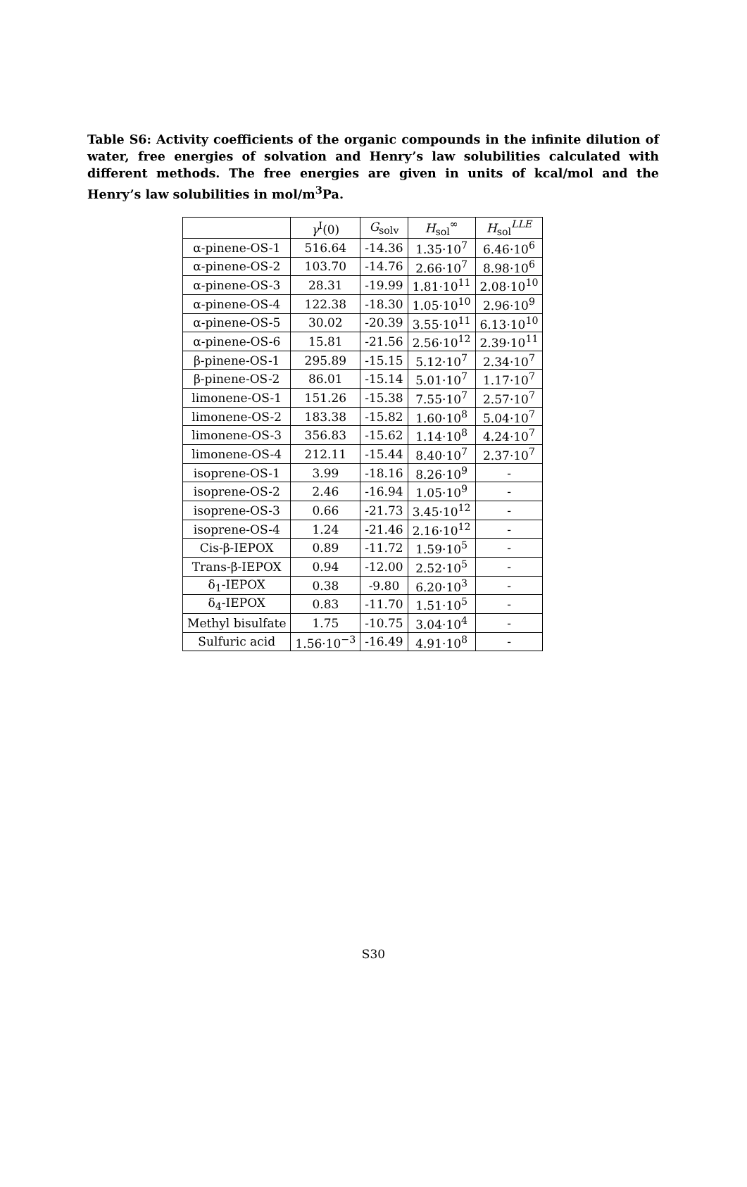Table S6: Activity coefficients of the organic compounds in the infinite dilution of water, free energies of solvation and Henry’s law solubilities calculated with different methods. The free energies are given in units of kcal/mol and the Henry’s law solubilities in mol/m<sup>3</sup>Pa.
| | γ<sup>I</sup>(0) | G<sub>solv</sub> | H<sub>sol</sub><sup>∞</sup> | H<sub>sol</sub><sup>LLE</sup> |
| --- | --- | --- | --- | --- |
| α-pinene-OS-1 | 516.64 | -14.36 | 1.35·10<sup>7</sup> | 6.46·10<sup>6</sup> |
| α-pinene-OS-2 | 103.70 | -14.76 | 2.66·10<sup>7</sup> | 8.98·10<sup>6</sup> |
| α-pinene-OS-3 | 28.31 | -19.99 | 1.81·10<sup>11</sup> | 2.08·10<sup>10</sup> |
| α-pinene-OS-4 | 122.38 | -18.30 | 1.05·10<sup>10</sup> | 2.96·10<sup>9</sup> |
| α-pinene-OS-5 | 30.02 | -20.39 | 3.55·10<sup>11</sup> | 6.13·10<sup>10</sup> |
| α-pinene-OS-6 | 15.81 | -21.56 | 2.56·10<sup>12</sup> | 2.39·10<sup>11</sup> |
| β-pinene-OS-1 | 295.89 | -15.15 | 5.12·10<sup>7</sup> | 2.34·10<sup>7</sup> |
| β-pinene-OS-2 | 86.01 | -15.14 | 5.01·10<sup>7</sup> | 1.17·10<sup>7</sup> |
| limonene-OS-1 | 151.26 | -15.38 | 7.55·10<sup>7</sup> | 2.57·10<sup>7</sup> |
| limonene-OS-2 | 183.38 | -15.82 | 1.60·10<sup>8</sup> | 5.04·10<sup>7</sup> |
| limonene-OS-3 | 356.83 | -15.62 | 1.14·10<sup>8</sup> | 4.24·10<sup>7</sup> |
| limonene-OS-4 | 212.11 | -15.44 | 8.40·10<sup>7</sup> | 2.37·10<sup>7</sup> |
| isoprene-OS-1 | 3.99 | -18.16 | 8.26·10<sup>9</sup> | - |
| isoprene-OS-2 | 2.46 | -16.94 | 1.05·10<sup>9</sup> | - |
| isoprene-OS-3 | 0.66 | -21.73 | 3.45·10<sup>12</sup> | - |
| isoprene-OS-4 | 1.24 | -21.46 | 2.16·10<sup>12</sup> | - |
| Cis-β-IEPOX | 0.89 | -11.72 | 1.59·10<sup>5</sup> | - |
| Trans-β-IEPOX | 0.94 | -12.00 | 2.52·10<sup>5</sup> | - |
| δ<sub>1</sub>-IEPOX | 0.38 | -9.80 | 6.20·10<sup>3</sup> | - |
| δ<sub>4</sub>-IEPOX | 0.83 | -11.70 | 1.51·10<sup>5</sup> | - |
| Methyl bisulfate | 1.75 | -10.75 | 3.04·10<sup>4</sup> | - |
| Sulfuric acid | 1.56·10<sup>−3</sup> | -16.49 | 4.91·10<sup>8</sup> | - |
S30